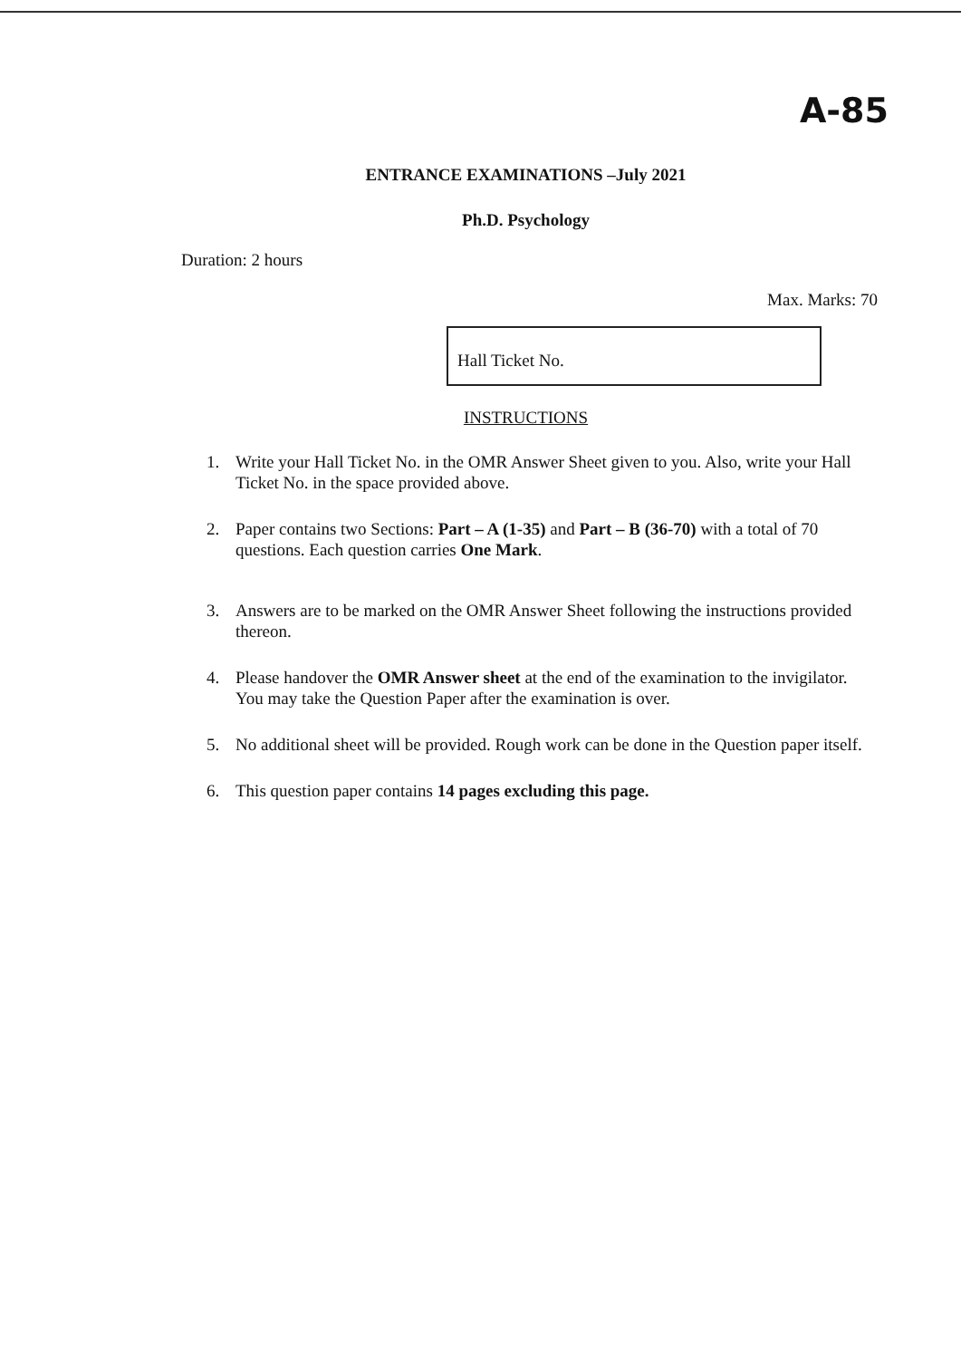A-85
ENTRANCE EXAMINATIONS –July 2021
Ph.D. Psychology
Duration: 2 hours
Max. Marks: 70
Hall Ticket No.
INSTRUCTIONS
1. Write your Hall Ticket No. in the OMR Answer Sheet given to you. Also, write your Hall Ticket No. in the space provided above.
2. Paper contains two Sections: Part – A (1-35) and Part – B (36-70) with a total of 70 questions. Each question carries One Mark.
3. Answers are to be marked on the OMR Answer Sheet following the instructions provided thereon.
4. Please handover the OMR Answer sheet at the end of the examination to the invigilator. You may take the Question Paper after the examination is over.
5. No additional sheet will be provided. Rough work can be done in the Question paper itself.
6. This question paper contains 14 pages excluding this page.